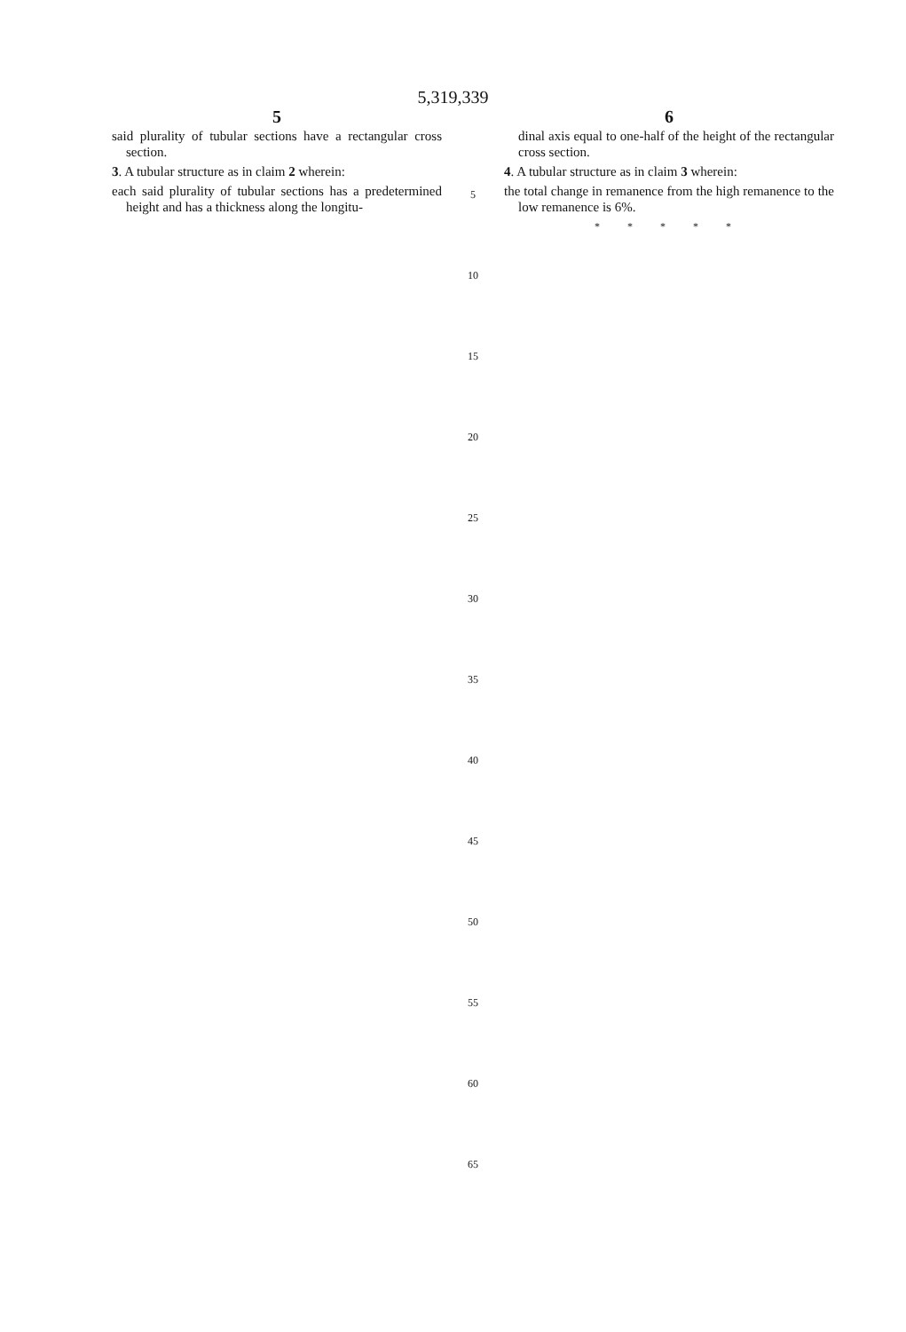5,319,339
5
said plurality of tubular sections have a rectangular cross section.
3. A tubular structure as in claim 2 wherein:
each said plurality of tubular sections has a predetermined height and has a thickness along the longitu-
5
10
15
20
25
30
35
40
45
50
55
60
65
6
dinal axis equal to one-half of the height of the rectangular cross section.
4. A tubular structure as in claim 3 wherein:
the total change in remanence from the high remanence to the low remanence is 6%.
* * * * *